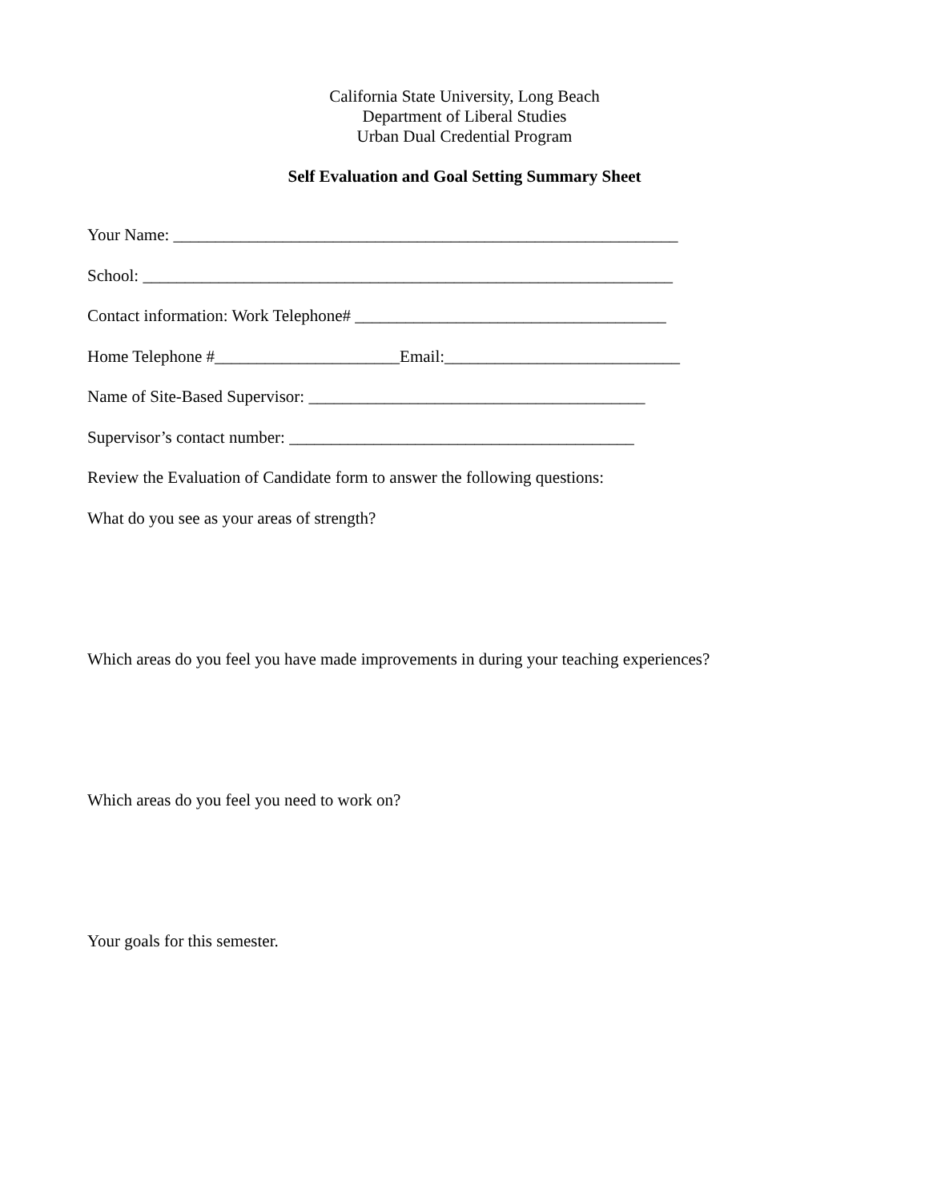California State University, Long Beach
Department of Liberal Studies
Urban Dual Credential Program
Self Evaluation and Goal Setting Summary Sheet
Your Name: ____________________________________________________________
School: _______________________________________________________________
Contact information: Work Telephone# _____________________________________
Home Telephone #______________________Email:____________________________
Name of Site-Based Supervisor: ________________________________________
Supervisor’s contact number: _________________________________________
Review the Evaluation of Candidate form to answer the following questions:
What do you see as your areas of strength?
Which areas do you feel you have made improvements in during your teaching experiences?
Which areas do you feel you need to work on?
Your goals for this semester.